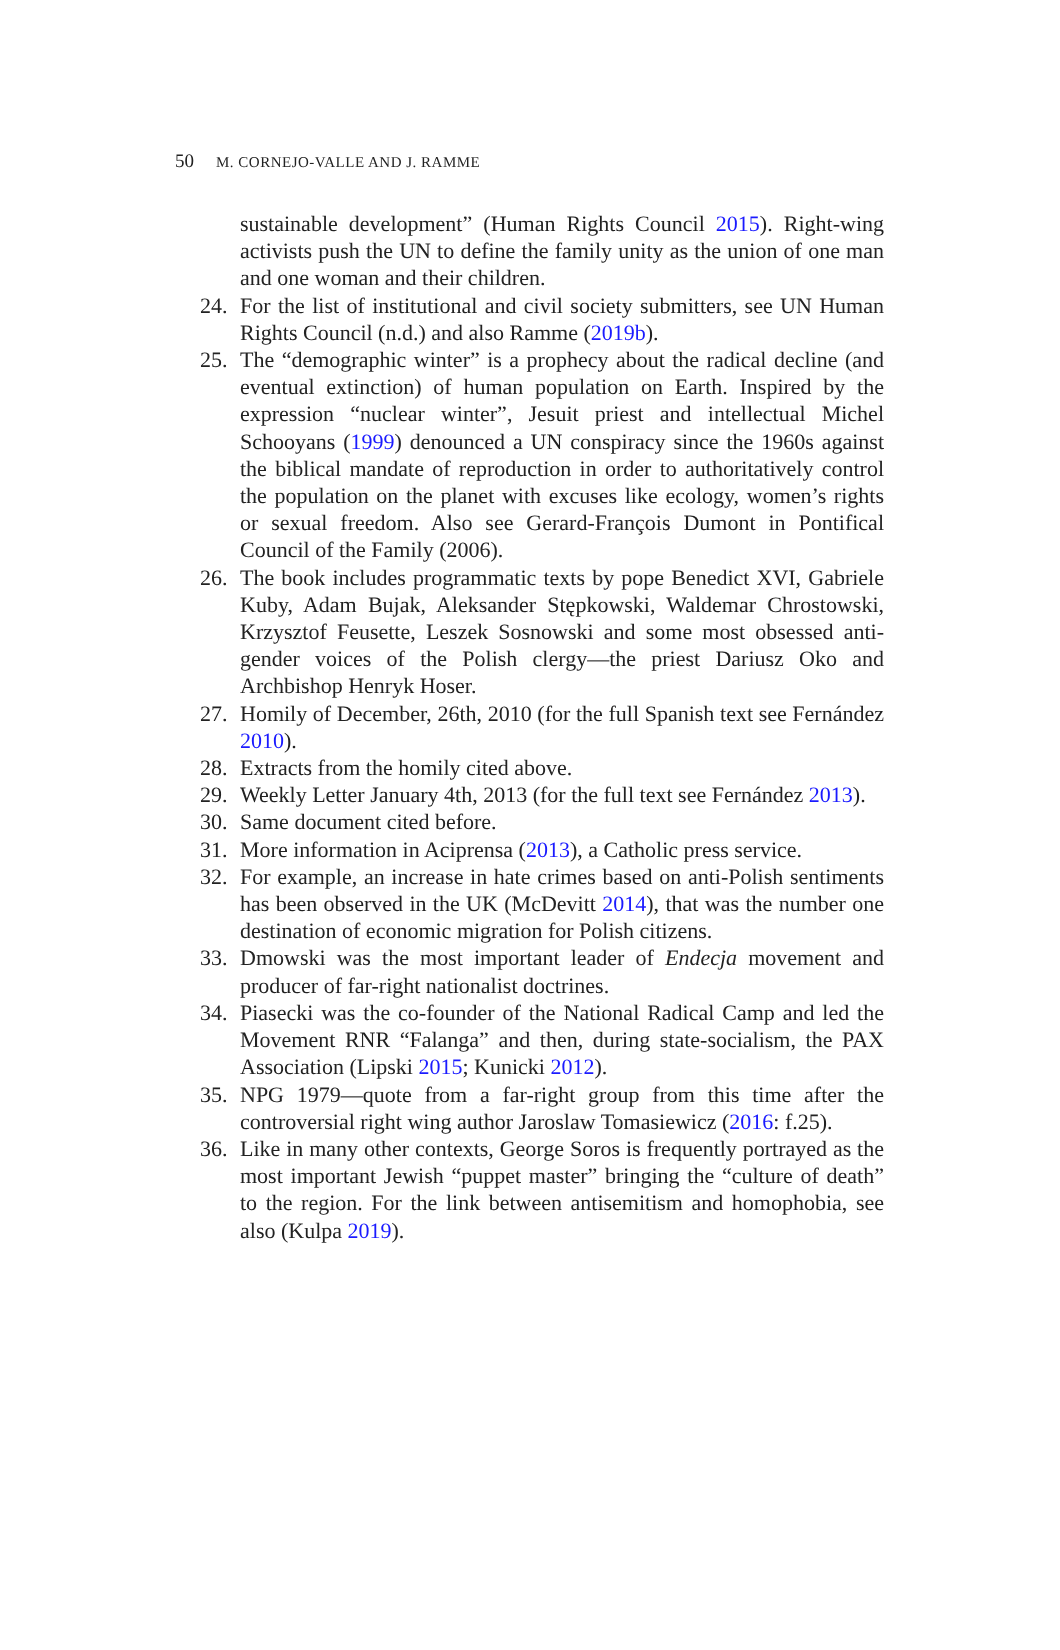50 M. CORNEJO-VALLE AND J. RAMME
sustainable development” (Human Rights Council 2015). Right-wing activists push the UN to define the family unity as the union of one man and one woman and their children.
24. For the list of institutional and civil society submitters, see UN Human Rights Council (n.d.) and also Ramme (2019b).
25. The “demographic winter” is a prophecy about the radical decline (and eventual extinction) of human population on Earth. Inspired by the expression “nuclear winter”, Jesuit priest and intellectual Michel Schooyans (1999) denounced a UN conspiracy since the 1960s against the biblical mandate of reproduction in order to authoritatively control the population on the planet with excuses like ecology, women’s rights or sexual freedom. Also see Gerard-François Dumont in Pontifical Council of the Family (2006).
26. The book includes programmatic texts by pope Benedict XVI, Gabriele Kuby, Adam Bujak, Aleksander Stępkowski, Waldemar Chrostowski, Krzysztof Feusette, Leszek Sosnowski and some most obsessed anti-gender voices of the Polish clergy—the priest Dariusz Oko and Archbishop Henryk Hoser.
27. Homily of December, 26th, 2010 (for the full Spanish text see Fernández 2010).
28. Extracts from the homily cited above.
29. Weekly Letter January 4th, 2013 (for the full text see Fernández 2013).
30. Same document cited before.
31. More information in Aciprensa (2013), a Catholic press service.
32. For example, an increase in hate crimes based on anti-Polish sentiments has been observed in the UK (McDevitt 2014), that was the number one destination of economic migration for Polish citizens.
33. Dmowski was the most important leader of Endecja movement and producer of far-right nationalist doctrines.
34. Piasecki was the co-founder of the National Radical Camp and led the Movement RNR “Falanga” and then, during state-socialism, the PAX Association (Lipski 2015; Kunicki 2012).
35. NPG 1979—quote from a far-right group from this time after the controversial right wing author Jaroslaw Tomasiewicz (2016: f.25).
36. Like in many other contexts, George Soros is frequently portrayed as the most important Jewish “puppet master” bringing the “culture of death” to the region. For the link between antisemitism and homophobia, see also (Kulpa 2019).